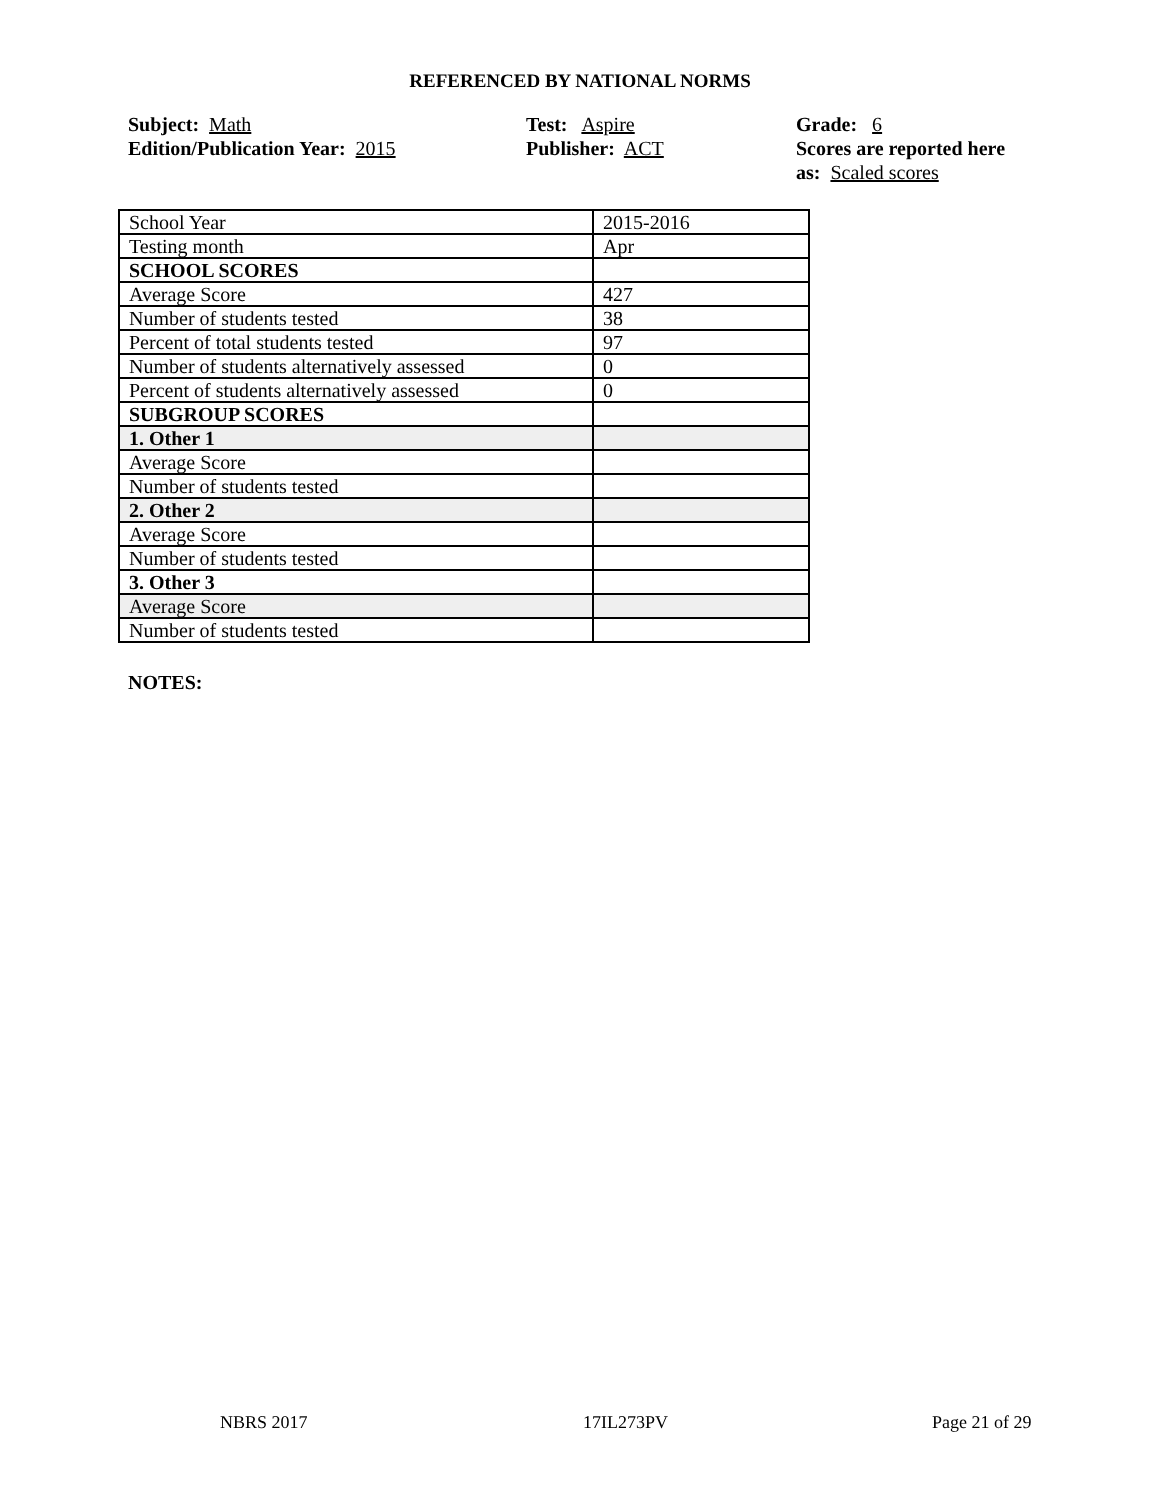REFERENCED BY NATIONAL NORMS
Subject: Math
Edition/Publication Year: 2015
Test: Aspire
Publisher: ACT
Grade: 6
Scores are reported here as: Scaled scores
| School Year | 2015-2016 |
| Testing month | Apr |
| SCHOOL SCORES | |
| Average Score | 427 |
| Number of students tested | 38 |
| Percent of total students tested | 97 |
| Number of students alternatively assessed | 0 |
| Percent of students alternatively assessed | 0 |
| SUBGROUP SCORES | |
| 1. Other 1 | |
| Average Score | |
| Number of students tested | |
| 2. Other 2 | |
| Average Score | |
| Number of students tested | |
| 3. Other 3 | |
| Average Score | |
| Number of students tested | |
NOTES:
NBRS 2017 17IL273PV Page 21 of 29